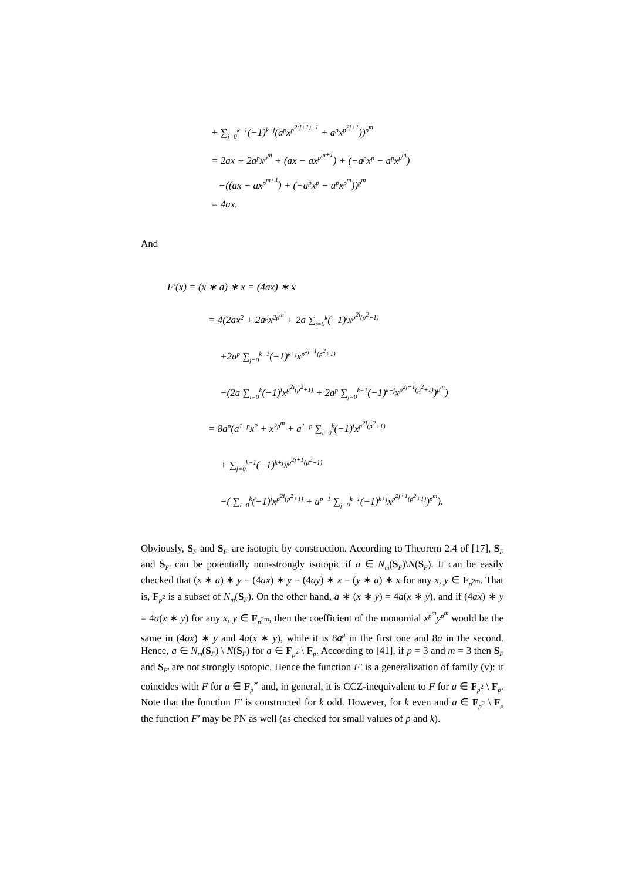+ ∑<sub>j=0</sub><sup>k−1</sup>(−1)<sup>k+j</sup>(a<sup>p</sup>x<sup>p<sup>2(j+1)+1</sup></sup> + a<sup>p</sup>x<sup>p<sup>2j+1</sup></sup>))<sup>p<sup>m</sup></sup>
= 2ax + 2a<sup>p</sup>x<sup>p<sup>m</sup></sup> + (ax − ax<sup>p<sup>m+1</sup></sup>) + (−a<sup>p</sup>x<sup>p</sup> − a<sup>p</sup>x<sup>p<sup>m</sup></sup>)
−((ax − ax<sup>p<sup>m+1</sup></sup>) + (−a<sup>p</sup>x<sup>p</sup> − a<sup>p</sup>x<sup>p<sup>m</sup></sup>))<sup>p<sup>m</sup></sup>
= 4ax.
And
F′(x) = (x ∗ a) ∗ x = (4ax) ∗ x
= 4(2ax<sup>2</sup> + 2a<sup>p</sup>x<sup>2p<sup>m</sup></sup> + 2a ∑<sub>i=0</sub><sup>k</sup>(−1)<sup>i</sup>x<sup>p<sup>2i</sup>(p<sup>2</sup>+1)</sup>
+2a<sup>p</sup> ∑<sub>j=0</sub><sup>k−1</sup>(−1)<sup>k+j</sup>x<sup>p<sup>2j+1</sup>(p<sup>2</sup>+1)</sup>
−(2a ∑<sub>i=0</sub><sup>k</sup>(−1)<sup>i</sup>x<sup>p<sup>2i</sup>(p<sup>2</sup>+1)</sup> + 2a<sup>p</sup> ∑<sub>j=0</sub><sup>k−1</sup>(−1)<sup>k+j</sup>x<sup>p<sup>2j+1</sup>(p<sup>2</sup>+1)</sup>)<sup>p<sup>m</sup></sup>)
= 8a<sup>p</sup>(a<sup>1−p</sup>x<sup>2</sup> + x<sup>2p<sup>m</sup></sup> + a<sup>1−p</sup> ∑<sub>i=0</sub><sup>k</sup>(−1)<sup>i</sup>x<sup>p<sup>2i</sup>(p<sup>2</sup>+1)</sup>
+ ∑<sub>j=0</sub><sup>k−1</sup>(−1)<sup>k+j</sup>x<sup>p<sup>2j+1</sup>(p<sup>2</sup>+1)</sup>
−( ∑<sub>i=0</sub><sup>k</sup>(−1)<sup>i</sup>x<sup>p<sup>2i</sup>(p<sup>2</sup>+1)</sup> + a<sup>p−1</sup> ∑<sub>j=0</sub><sup>k−1</sup>(−1)<sup>k+j</sup>x<sup>p<sup>2j+1</sup>(p<sup>2</sup>+1)</sup>)<sup>p<sup>m</sup></sup>).
Obviously, S<sub>F</sub> and S<sub>F′</sub> are isotopic by construction. According to Theorem 2.4 of [17], S<sub>F</sub> and S<sub>F′</sub> can be potentially non-strongly isotopic if a ∈ N<sub>m</sub>(S<sub>F</sub>)\N(S<sub>F</sub>). It can be easily checked that (x ∗ a) ∗ y = (4ax) ∗ y = (4ay) ∗ x = (y ∗ a) ∗ x for any x, y ∈ F<sub>p<sup>2m</sup></sub>. That is, F<sub>p<sup>2</sup></sub> is a subset of N<sub>m</sub>(S<sub>F</sub>). On the other hand, a ∗ (x ∗ y) = 4a(x ∗ y), and if (4ax) ∗ y = 4a(x ∗ y) for any x, y ∈ F<sub>p<sup>2m</sup></sub>, then the coefficient of the monomial x<sup>p<sup>m</sup></sup>y<sup>p<sup>m</sup></sup> would be the same in (4ax) ∗ y and 4a(x ∗ y), while it is 8a<sup>p</sup> in the first one and 8a in the second. Hence, a ∈ N<sub>m</sub>(S<sub>F</sub>) \ N(S<sub>F</sub>) for a ∈ F<sub>p<sup>2</sup></sub> \ F<sub>p</sub>. According to [41], if p = 3 and m = 3 then S<sub>F</sub> and S<sub>F′</sub> are not strongly isotopic. Hence the function F′ is a generalization of family (v): it coincides with F for a ∈ F<sub>p</sub><sup>∗</sup> and, in general, it is CCZ-inequivalent to F for a ∈ F<sub>p<sup>2</sup></sub> \ F<sub>p</sub>. Note that the function F′ is constructed for k odd. However, for k even and a ∈ F<sub>p<sup>2</sup></sub> \ F<sub>p</sub> the function F′ may be PN as well (as checked for small values of p and k).